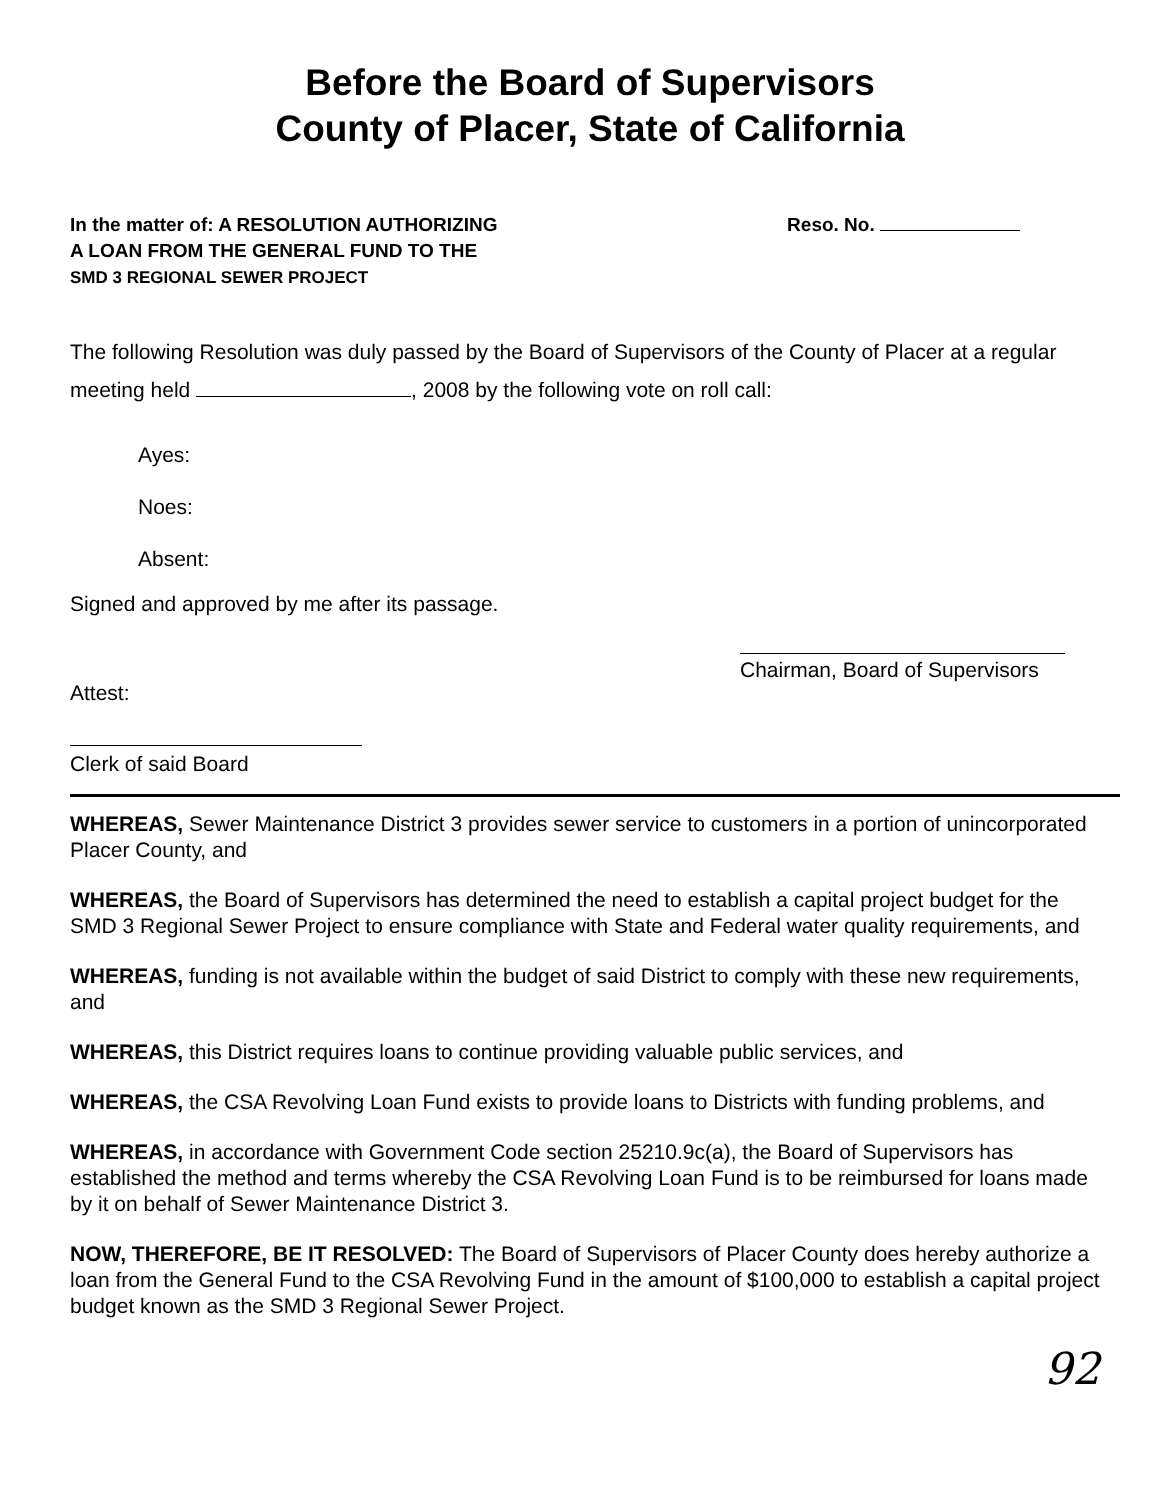Before the Board of Supervisors
County of Placer, State of California
In the matter of: A RESOLUTION AUTHORIZING
A LOAN FROM THE GENERAL FUND TO THE
SMD 3 REGIONAL SEWER PROJECT
Reso. No.
The following Resolution was duly passed by the Board of Supervisors of the County of Placer at a regular meeting held , 2008 by the following vote on roll call:
Ayes:
Noes:
Absent:
Signed and approved by me after its passage.
Attest:
Chairman, Board of Supervisors
Clerk of said Board
WHEREAS, Sewer Maintenance District 3 provides sewer service to customers in a portion of unincorporated Placer County, and
WHEREAS, the Board of Supervisors has determined the need to establish a capital project budget for the SMD 3 Regional Sewer Project to ensure compliance with State and Federal water quality requirements, and
WHEREAS, funding is not available within the budget of said District to comply with these new requirements, and
WHEREAS, this District requires loans to continue providing valuable public services, and
WHEREAS, the CSA Revolving Loan Fund exists to provide loans to Districts with funding problems, and
WHEREAS, in accordance with Government Code section 25210.9c(a), the Board of Supervisors has established the method and terms whereby the CSA Revolving Loan Fund is to be reimbursed for loans made by it on behalf of Sewer Maintenance District 3.
NOW, THEREFORE, BE IT RESOLVED: The Board of Supervisors of Placer County does hereby authorize a loan from the General Fund to the CSA Revolving Fund in the amount of $100,000 to establish a capital project budget known as the SMD 3 Regional Sewer Project.
92